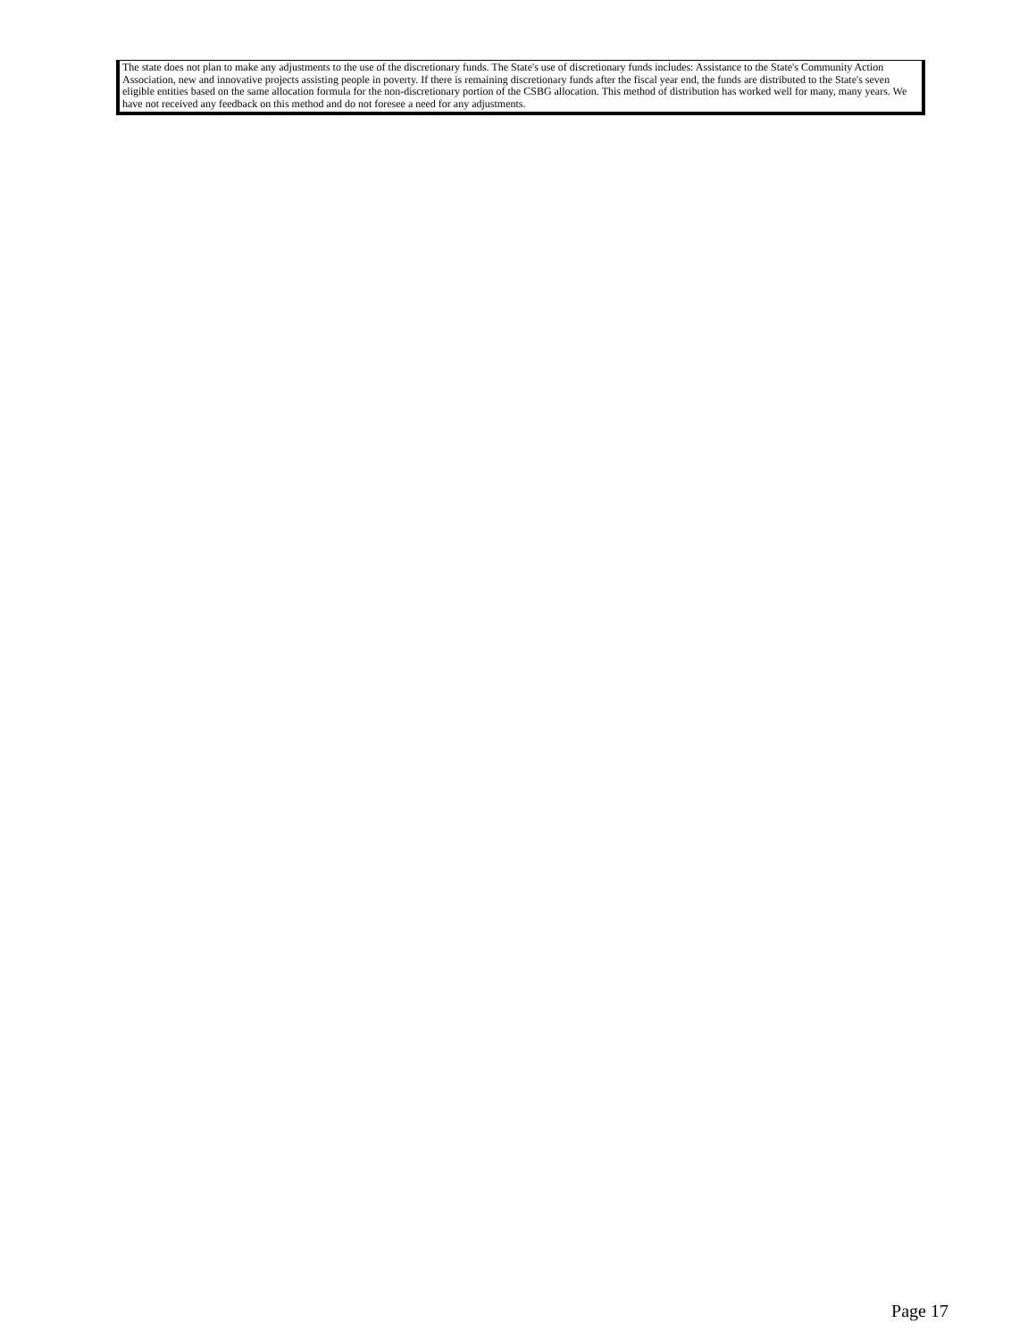The state does not plan to make any adjustments to the use of the discretionary funds. The State's use of discretionary funds includes: Assistance to the State's Community Action Association, new and innovative projects assisting people in poverty. If there is remaining discretionary funds after the fiscal year end, the funds are distributed to the State's seven eligible entities based on the same allocation formula for the non-discretionary portion of the CSBG allocation. This method of distribution has worked well for many, many years. We have not received any feedback on this method and do not foresee a need for any adjustments.
Page 17